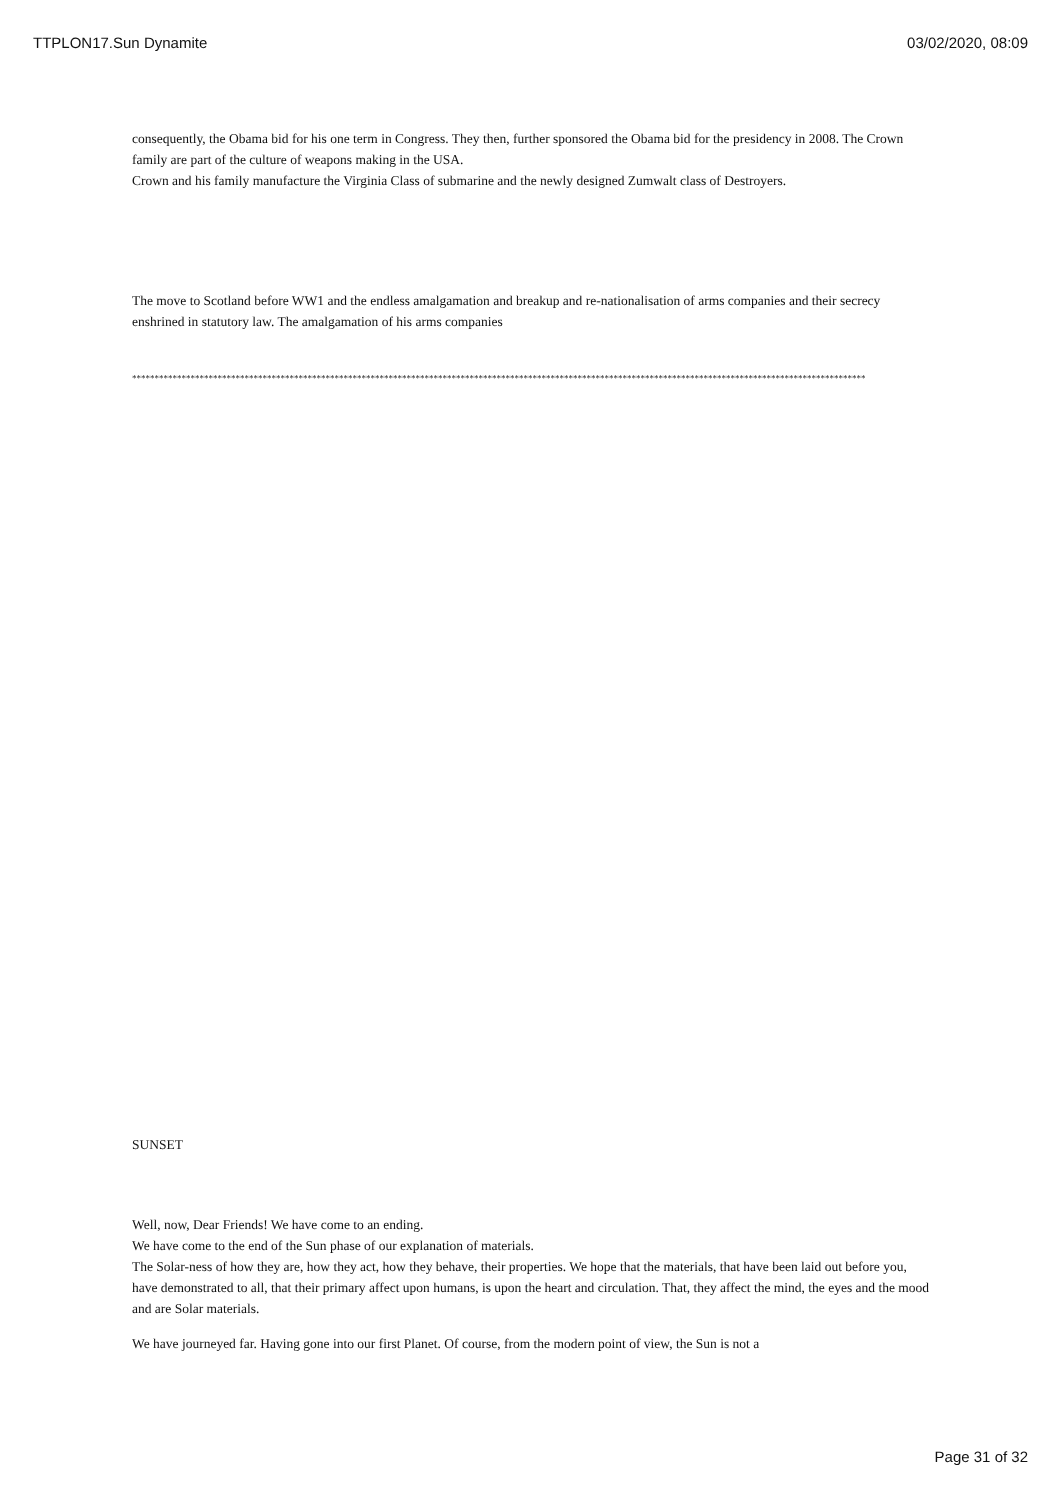TTPLON17.Sun Dynamite 03/02/2020, 08:09
consequently, the Obama bid for his one term in Congress. They then, further sponsored the Obama bid for the presidency in 2008. The Crown family are part of the culture of weapons making in the USA.
Crown and his family manufacture the Virginia Class of submarine and the newly designed Zumwalt class of Destroyers.
The move to Scotland before WW1 and the endless amalgamation and breakup and re-nationalisation of arms companies and their secrecy enshrined in statutory law. The amalgamation of his arms companies
*******************************************************************************************************************************************************************
SUNSET
Well, now, Dear Friends! We have come to an ending.
We have come to the end of the Sun phase of our explanation of materials.
The Solar-ness of how they are, how they act, how they behave, their properties. We hope that the materials, that have been laid out before you, have demonstrated to all, that their primary affect upon humans, is upon the heart and circulation. That, they affect the mind, the eyes and the mood and are Solar materials.
We have journeyed far. Having gone into our first Planet. Of course, from the modern point of view, the Sun is not a
Page 31 of 32